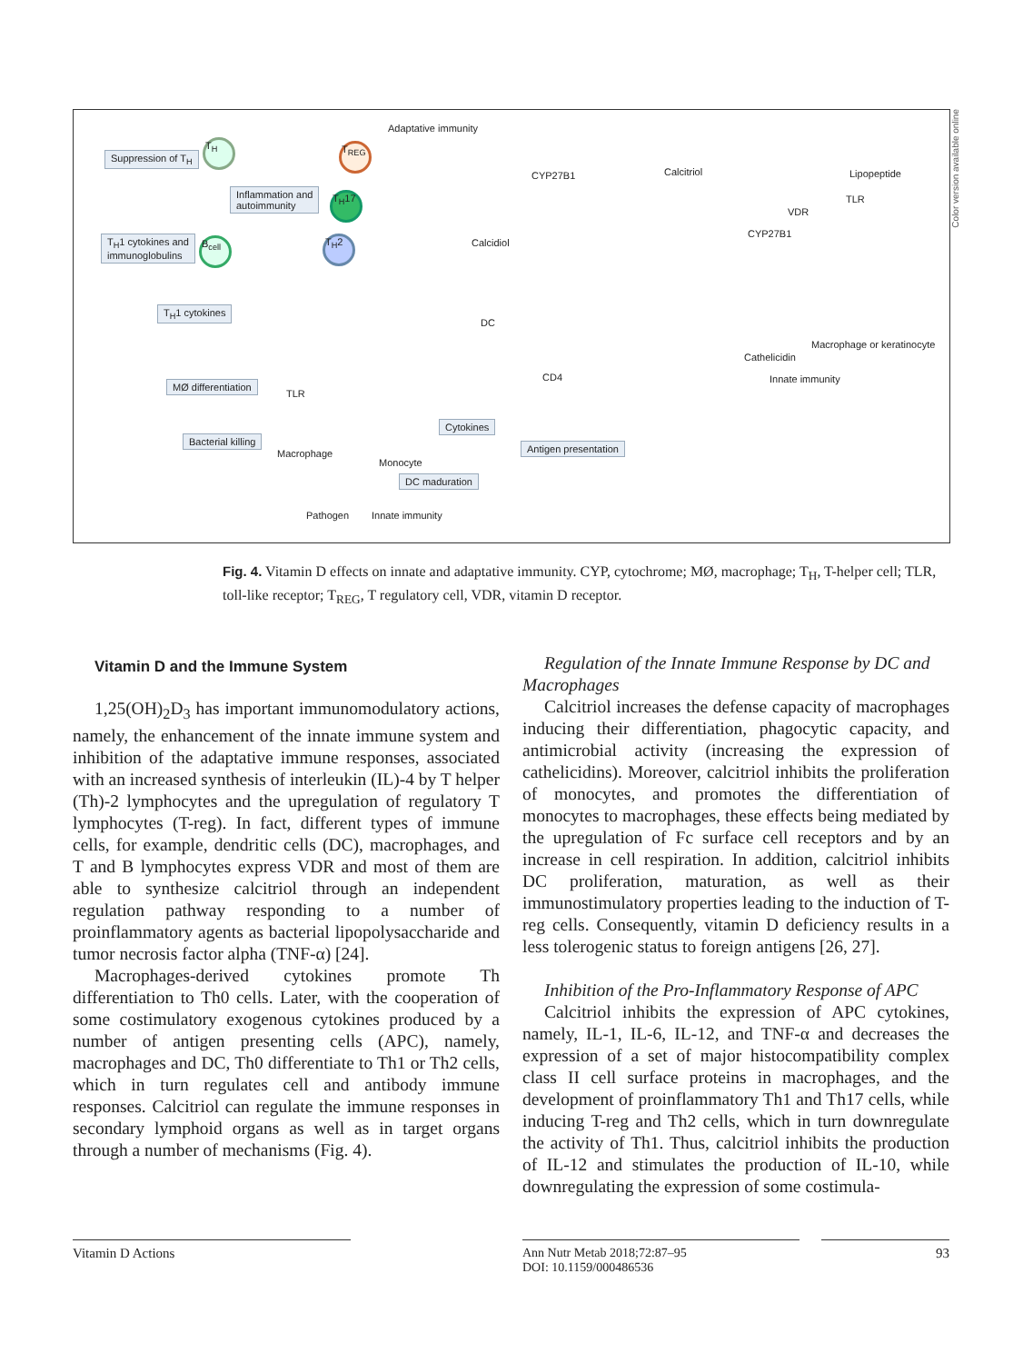Adaptative immunity
Suppression of T<sub>H</sub>
Inflammation and
autoimmunity
T<sub>H</sub>1 cytokines and
immunoglobulins
T<sub>H</sub>1 cytokines
MØ differentiation
Bacterial killing
Cytokines
Antigen presentation
DC maduration
T<sub>H</sub> T<sub>REG</sub>
T<sub>H</sub>17
T<sub>H</sub>2
B<sub>cell</sub>
Calcidiol
Calcitriol
CYP27B1 Lipopeptide
TLR
VDR
CYP27B1
DC
CD4
TLR
Macrophage
Monocyte
Pathogen Innate immunity
Macrophage or keratinocyte
Cathelicidin
Innate immunity
Color version available online
Fig. 4. Vitamin D effects on innate and adaptative immunity. CYP, cytochrome; MØ, macrophage; T<sub>H</sub>, T-helper cell; TLR, toll-like receptor; T<sub>REG</sub>, T regulatory cell, VDR, vitamin D receptor.
Vitamin D and the Immune System
1,25(OH)<sub>2</sub>D<sub>3</sub> has important immunomodulatory actions, namely, the enhancement of the innate immune system and inhibition of the adaptative immune responses, associated with an increased synthesis of interleukin (IL)-4 by T helper (Th)-2 lymphocytes and the upregulation of regulatory T lymphocytes (T-reg). In fact, different types of immune cells, for example, dendritic cells (DC), macrophages, and T and B lymphocytes express VDR and most of them are able to synthesize calcitriol through an independent regulation pathway responding to a number of proinflammatory agents as bacterial lipopolysaccharide and tumor necrosis factor alpha (TNF-α) [24].
Macrophages-derived cytokines promote Th differentiation to Th0 cells. Later, with the cooperation of some costimulatory exogenous cytokines produced by a number of antigen presenting cells (APC), namely, macrophages and DC, Th0 differentiate to Th1 or Th2 cells, which in turn regulates cell and antibody immune responses. Calcitriol can regulate the immune responses in secondary lymphoid organs as well as in target organs through a number of mechanisms (Fig. 4).
Regulation of the Innate Immune Response by DC and Macrophages
Calcitriol increases the defense capacity of macrophages inducing their differentiation, phagocytic capacity, and antimicrobial activity (increasing the expression of cathelicidins). Moreover, calcitriol inhibits the proliferation of monocytes, and promotes the differentiation of monocytes to macrophages, these effects being mediated by the upregulation of Fc surface cell receptors and by an increase in cell respiration. In addition, calcitriol inhibits DC proliferation, maturation, as well as their immunostimulatory properties leading to the induction of T-reg cells. Consequently, vitamin D deficiency results in a less tolerogenic status to foreign antigens [26, 27].
Inhibition of the Pro-Inflammatory Response of APC
Calcitriol inhibits the expression of APC cytokines, namely, IL-1, IL-6, IL-12, and TNF-α and decreases the expression of a set of major histocompatibility complex class II cell surface proteins in macrophages, and the development of proinflammatory Th1 and Th17 cells, while inducing T-reg and Th2 cells, which in turn downregulate the activity of Th1. Thus, calcitriol inhibits the production of IL-12 and stimulates the production of IL-10, while downregulating the expression of some costimula-
Vitamin D Actions
Ann Nutr Metab 2018;72:87–95
DOI: 10.1159/000486536
93